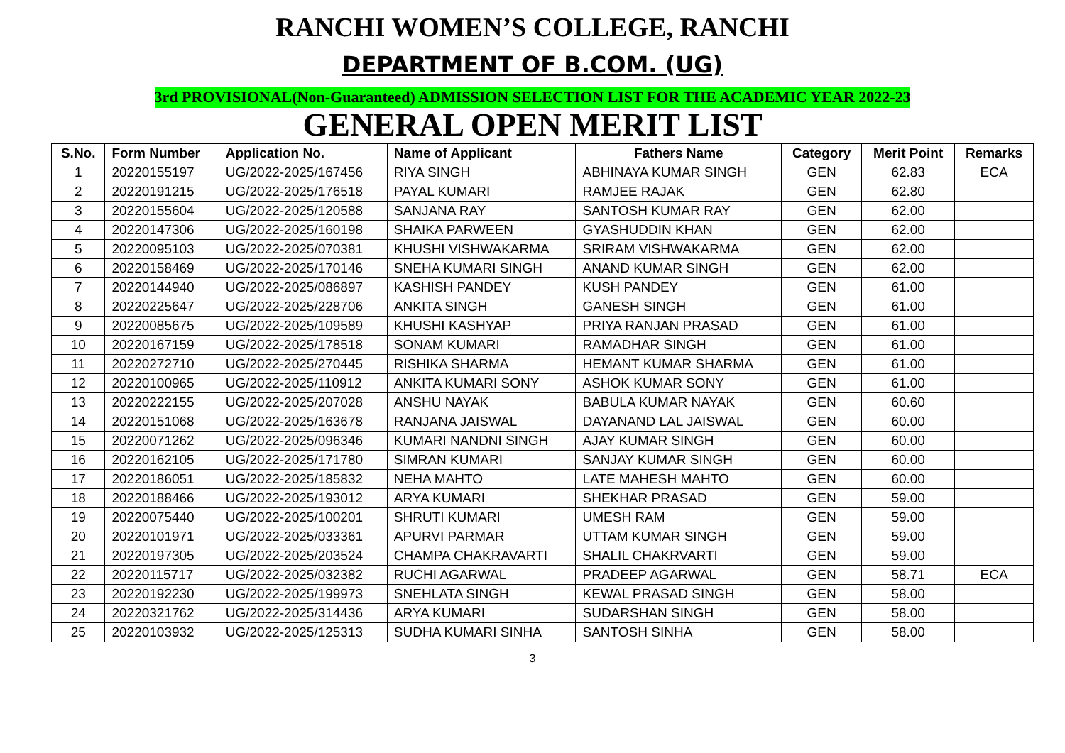RANCHI WOMEN’S COLLEGE, RANCHI
DEPARTMENT OF B.COM. (UG)
3rd PROVISIONAL(Non-Guaranteed) ADMISSION SELECTION LIST FOR THE ACADEMIC YEAR 2022-23
GENERAL OPEN MERIT LIST
| S.No. | Form Number | Application No. | Name of Applicant | Fathers Name | Category | Merit Point | Remarks |
| --- | --- | --- | --- | --- | --- | --- | --- |
| 1 | 20220155197 | UG/2022-2025/167456 | RIYA SINGH | ABHINAYA KUMAR SINGH | GEN | 62.83 | ECA |
| 2 | 20220191215 | UG/2022-2025/176518 | PAYAL KUMARI | RAMJEE RAJAK | GEN | 62.80 | |
| 3 | 20220155604 | UG/2022-2025/120588 | SANJANA RAY | SANTOSH KUMAR RAY | GEN | 62.00 | |
| 4 | 20220147306 | UG/2022-2025/160198 | SHAIKA PARWEEN | GYASHUDDIN KHAN | GEN | 62.00 | |
| 5 | 20220095103 | UG/2022-2025/070381 | KHUSHI VISHWAKARMA | SRIRAM VISHWAKARMA | GEN | 62.00 | |
| 6 | 20220158469 | UG/2022-2025/170146 | SNEHA KUMARI SINGH | ANAND KUMAR SINGH | GEN | 62.00 | |
| 7 | 20220144940 | UG/2022-2025/086897 | KASHISH PANDEY | KUSH PANDEY | GEN | 61.00 | |
| 8 | 20220225647 | UG/2022-2025/228706 | ANKITA SINGH | GANESH SINGH | GEN | 61.00 | |
| 9 | 20220085675 | UG/2022-2025/109589 | KHUSHI KASHYAP | PRIYA RANJAN PRASAD | GEN | 61.00 | |
| 10 | 20220167159 | UG/2022-2025/178518 | SONAM KUMARI | RAMADHAR SINGH | GEN | 61.00 | |
| 11 | 20220272710 | UG/2022-2025/270445 | RISHIKA SHARMA | HEMANT KUMAR SHARMA | GEN | 61.00 | |
| 12 | 20220100965 | UG/2022-2025/110912 | ANKITA KUMARI SONY | ASHOK KUMAR SONY | GEN | 61.00 | |
| 13 | 20220222155 | UG/2022-2025/207028 | ANSHU NAYAK | BABULA KUMAR NAYAK | GEN | 60.60 | |
| 14 | 20220151068 | UG/2022-2025/163678 | RANJANA JAISWAL | DAYANAND LAL JAISWAL | GEN | 60.00 | |
| 15 | 20220071262 | UG/2022-2025/096346 | KUMARI NANDNI SINGH | AJAY KUMAR SINGH | GEN | 60.00 | |
| 16 | 20220162105 | UG/2022-2025/171780 | SIMRAN KUMARI | SANJAY KUMAR SINGH | GEN | 60.00 | |
| 17 | 20220186051 | UG/2022-2025/185832 | NEHA MAHTO | LATE MAHESH MAHTO | GEN | 60.00 | |
| 18 | 20220188466 | UG/2022-2025/193012 | ARYA KUMARI | SHEKHAR PRASAD | GEN | 59.00 | |
| 19 | 20220075440 | UG/2022-2025/100201 | SHRUTI KUMARI | UMESH RAM | GEN | 59.00 | |
| 20 | 20220101971 | UG/2022-2025/033361 | APURVI PARMAR | UTTAM KUMAR SINGH | GEN | 59.00 | |
| 21 | 20220197305 | UG/2022-2025/203524 | CHAMPA CHAKRAVARTI | SHALIL CHAKRVARTI | GEN | 59.00 | |
| 22 | 20220115717 | UG/2022-2025/032382 | RUCHI AGARWAL | PRADEEP AGARWAL | GEN | 58.71 | ECA |
| 23 | 20220192230 | UG/2022-2025/199973 | SNEHLATA SINGH | KEWAL PRASAD SINGH | GEN | 58.00 | |
| 24 | 20220321762 | UG/2022-2025/314436 | ARYA KUMARI | SUDARSHAN SINGH | GEN | 58.00 | |
| 25 | 20220103932 | UG/2022-2025/125313 | SUDHA KUMARI SINHA | SANTOSH SINHA | GEN | 58.00 | |
3